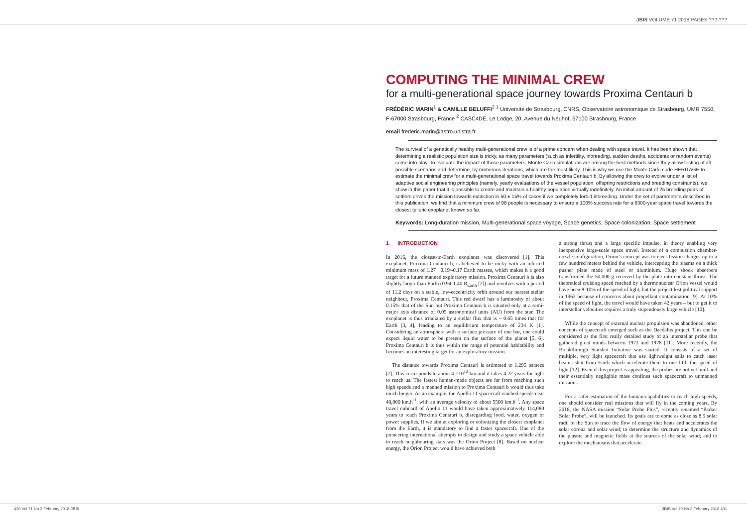JBIS VOLUME 71 2018 PAGES ???-???
COMPUTING THE MINIMAL CREW
for a multi-generational space journey towards Proxima Centauri b
FRÉDÉRIC MARIN<sup>1</sup> & CAMILLE BELUFFI<sup>2</sup> <sup>1</sup> Université de Strasbourg, CNRS, Observatoire astronomique de Strasbourg, UMR 7550, F-67000 Strasbourg, France <sup>2</sup> CASC4DE, Le Lodge, 20, Avenue du Neuhof, 67100 Strasbourg, France
email frederic.marin@astro.unistra.fr
The survival of a genetically healthy multi-generational crew is of a prime concern when dealing with space travel. It has been shown that determining a realistic population size is tricky, as many parameters (such as infertility, inbreeding, sudden deaths, accidents or random events) come into play. To evaluate the impact of those parameters, Monte Carlo simulations are among the best methods since they allow testing of all possible scenarios and determine, by numerous iterations, which are the most likely. This is why we use the Monte Carlo code HERITAGE to estimate the minimal crew for a multi-generational space travel towards Proxima Centauri b. By allowing the crew to evolve under a list of adaptive social engineering principles (namely, yearly evaluations of the vessel population, offspring restrictions and breeding constraints), we show in this paper that it is possible to create and maintain a healthy population virtually indefinitely. An initial amount of 25 breeding pairs of settlers drives the mission towards extinction in 50 ± 15% of cases if we completely forbid inbreeding. Under the set of parameters described in this publication, we find that a minimum crew of 98 people is necessary to ensure a 100% success rate for a 6300-year space travel towards the closest telluric exoplanet known so far.
Keywords: Long-duration mission, Multi-generational space voyage, Space genetics, Space colonization, Space settlement
1 INTRODUCTION
In 2016, the closest-to-Earth exoplanet was discovered [1]. This exoplanet, Proxima Centauri b, is believed to be rocky with an inferred minimum mass of 1.27 +0.19/-0.17 Earth masses, which makes it a good target for a future manned exploratory mission. Proxima Centauri b is also slightly larger than Earth (0.94-1.40 R<sub>Earth</sub> [2]) and revolves with a period of 11.2 days on a stable, low-eccentricity orbit around our nearest stellar neighbour, Proxima Centauri. This red dwarf has a luminosity of about 0.15% that of the Sun but Proxima Centauri b is situated only at a semi-major axis distance of 0.05 astronomical units (AU) from the star. The exoplanet is thus irradiated by a stellar flux that is ~ 0.65 times that for Earth [3, 4], leading to an equilibrium temperature of 234 K [1]. Considering an atmosphere with a surface pressure of one bar, one could expect liquid water to be present on the surface of the planet [5, 6]. Proxima Centauri b is thus within the range of potential habitability and becomes an interesting target for an exploratory mission.
The distance towards Proxima Centauri is estimated to 1.295 parsecs [7]. This corresponds to about 4 ×10<sup>13</sup> km and it takes 4.22 years for light to reach us. The fastest human-made objects are far from reaching such high speeds and a manned mission to Proxima Centauri b would thus take much longer. As an example, the Apollo 11 spacecraft reached speeds near 40,000 km.h<sup>-1</sup>, with an average velocity of about 5500 km.h<sup>-1</sup>. Any space travel onboard of Apollo 11 would have taken approximatively 114,080 years to reach Proxima Centauri b, disregarding food, water, oxygen or power supplies. If we aim at exploring or colonizing the closest exoplanet from the Earth, it is mandatory to find a faster spacecraft. One of the pioneering international attempts to design and study a space vehicle able to reach neighbouring stars was the Orion Project [8]. Based on nuclear energy, the Orion Project would have achieved both
a strong thrust and a large specific impulse, in theory enabling very inexpensive large-scale space travel. Instead of a combustion chamber-nozzle configuration, Orion’s concept was to eject fission charges up to a few hundred meters behind the vehicle, intercepting the plasma on a thick pusher plate made of steel or aluminium. Huge shock absorbers transformed the 50,000 g received by the plate into constant thrust. The theoretical cruising speed reached by a thermonuclear Orion vessel would have been 8-10% of the speed of light, but the project lost political support in 1963 because of concerns about propellant contamination [9]. At 10% of the speed of light, the travel would have taken 42 years – but to get it to interstellar velocities requires a truly stupendously large vehicle [10].
While the concept of external nuclear propulsion was abandoned, other concepts of spacecraft emerged such as the Daedalus project. This can be considered as the first really detailed study of an interstellar probe that gathered great minds between 1973 and 1978 [11]. More recently, the Breakthrough Starshot Initiative was started. It consists of a set of multiple, very light spacecraft that use lightweight sails to catch laser beams shot from Earth which accelerate them to one-fifth the speed of light [12]. Even if this project is appealing, the probes are not yet built and their essentially negligible mass confines such spacecraft to unmanned missions.
For a safer estimation of the human capabilities to reach high speeds, one should consider real missions that will fly in the coming years. By 2018, the NASA mission “Solar Probe Plus”, recently renamed “Parker Solar Probe”, will be launched. Its goals are to come as close as 8.5 solar radii to the Sun to trace the flow of energy that heats and accelerates the solar corona and solar wind; to determine the structure and dynamics of the plasma and magnetic fields at the sources of the solar wind; and to explore the mechanisms that accelerate
430 Vol 71 No.2 February 2018 JBIS
JBIS Vol 70 No.2 February 2018 431